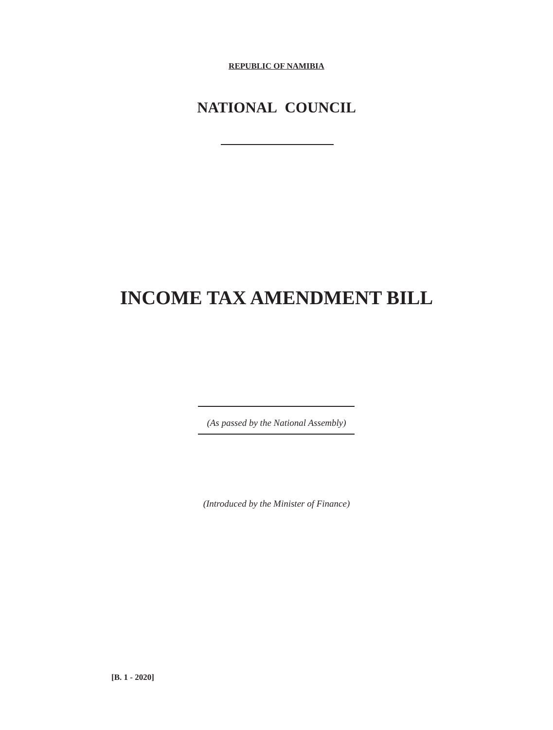REPUBLIC OF NAMIBIA
NATIONAL COUNCIL
INCOME TAX AMENDMENT BILL
(As passed by the National Assembly)
(Introduced by the Minister of Finance)
[B. 1 - 2020]